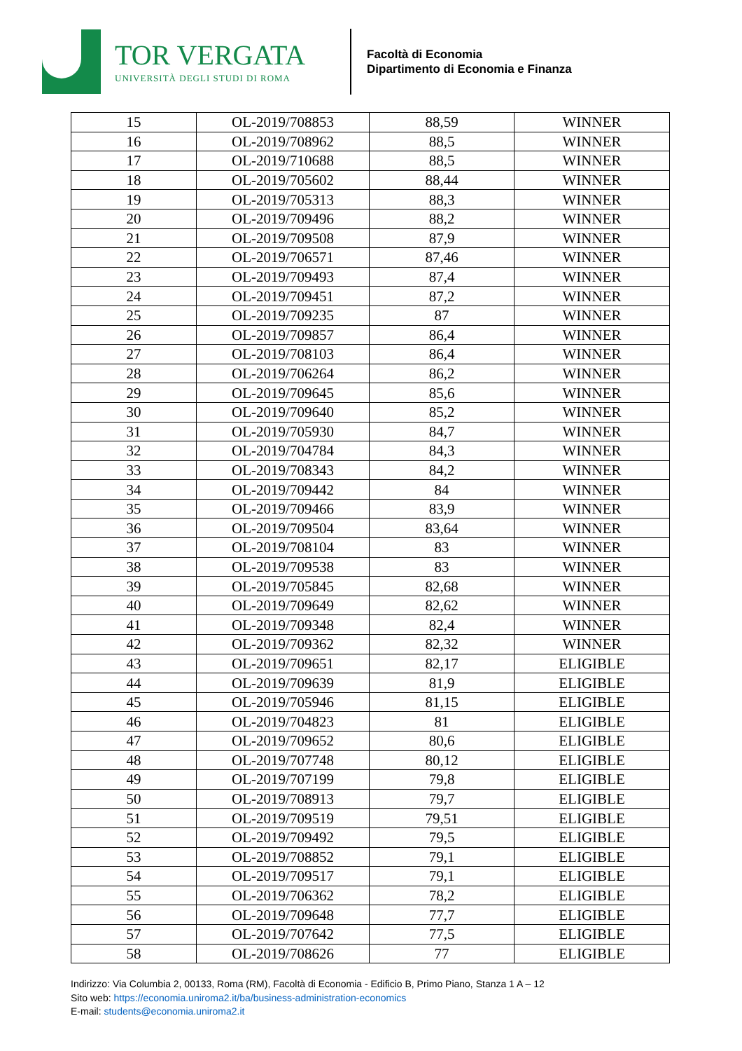TOR VERGATA
UNIVERSITÀ DEGLI STUDI DI ROMA
Facoltà di Economia
Dipartimento di Economia e Finanza
| 15 | OL-2019/708853 | 88,59 | WINNER |
| 16 | OL-2019/708962 | 88,5 | WINNER |
| 17 | OL-2019/710688 | 88,5 | WINNER |
| 18 | OL-2019/705602 | 88,44 | WINNER |
| 19 | OL-2019/705313 | 88,3 | WINNER |
| 20 | OL-2019/709496 | 88,2 | WINNER |
| 21 | OL-2019/709508 | 87,9 | WINNER |
| 22 | OL-2019/706571 | 87,46 | WINNER |
| 23 | OL-2019/709493 | 87,4 | WINNER |
| 24 | OL-2019/709451 | 87,2 | WINNER |
| 25 | OL-2019/709235 | 87 | WINNER |
| 26 | OL-2019/709857 | 86,4 | WINNER |
| 27 | OL-2019/708103 | 86,4 | WINNER |
| 28 | OL-2019/706264 | 86,2 | WINNER |
| 29 | OL-2019/709645 | 85,6 | WINNER |
| 30 | OL-2019/709640 | 85,2 | WINNER |
| 31 | OL-2019/705930 | 84,7 | WINNER |
| 32 | OL-2019/704784 | 84,3 | WINNER |
| 33 | OL-2019/708343 | 84,2 | WINNER |
| 34 | OL-2019/709442 | 84 | WINNER |
| 35 | OL-2019/709466 | 83,9 | WINNER |
| 36 | OL-2019/709504 | 83,64 | WINNER |
| 37 | OL-2019/708104 | 83 | WINNER |
| 38 | OL-2019/709538 | 83 | WINNER |
| 39 | OL-2019/705845 | 82,68 | WINNER |
| 40 | OL-2019/709649 | 82,62 | WINNER |
| 41 | OL-2019/709348 | 82,4 | WINNER |
| 42 | OL-2019/709362 | 82,32 | WINNER |
| 43 | OL-2019/709651 | 82,17 | ELIGIBLE |
| 44 | OL-2019/709639 | 81,9 | ELIGIBLE |
| 45 | OL-2019/705946 | 81,15 | ELIGIBLE |
| 46 | OL-2019/704823 | 81 | ELIGIBLE |
| 47 | OL-2019/709652 | 80,6 | ELIGIBLE |
| 48 | OL-2019/707748 | 80,12 | ELIGIBLE |
| 49 | OL-2019/707199 | 79,8 | ELIGIBLE |
| 50 | OL-2019/708913 | 79,7 | ELIGIBLE |
| 51 | OL-2019/709519 | 79,51 | ELIGIBLE |
| 52 | OL-2019/709492 | 79,5 | ELIGIBLE |
| 53 | OL-2019/708852 | 79,1 | ELIGIBLE |
| 54 | OL-2019/709517 | 79,1 | ELIGIBLE |
| 55 | OL-2019/706362 | 78,2 | ELIGIBLE |
| 56 | OL-2019/709648 | 77,7 | ELIGIBLE |
| 57 | OL-2019/707642 | 77,5 | ELIGIBLE |
| 58 | OL-2019/708626 | 77 | ELIGIBLE |
Indirizzo: Via Columbia 2, 00133, Roma (RM), Facoltà di Economia - Edificio B, Primo Piano, Stanza 1 A – 12
Sito web: https://economia.uniroma2.it/ba/business-administration-economics
E-mail: students@economia.uniroma2.it